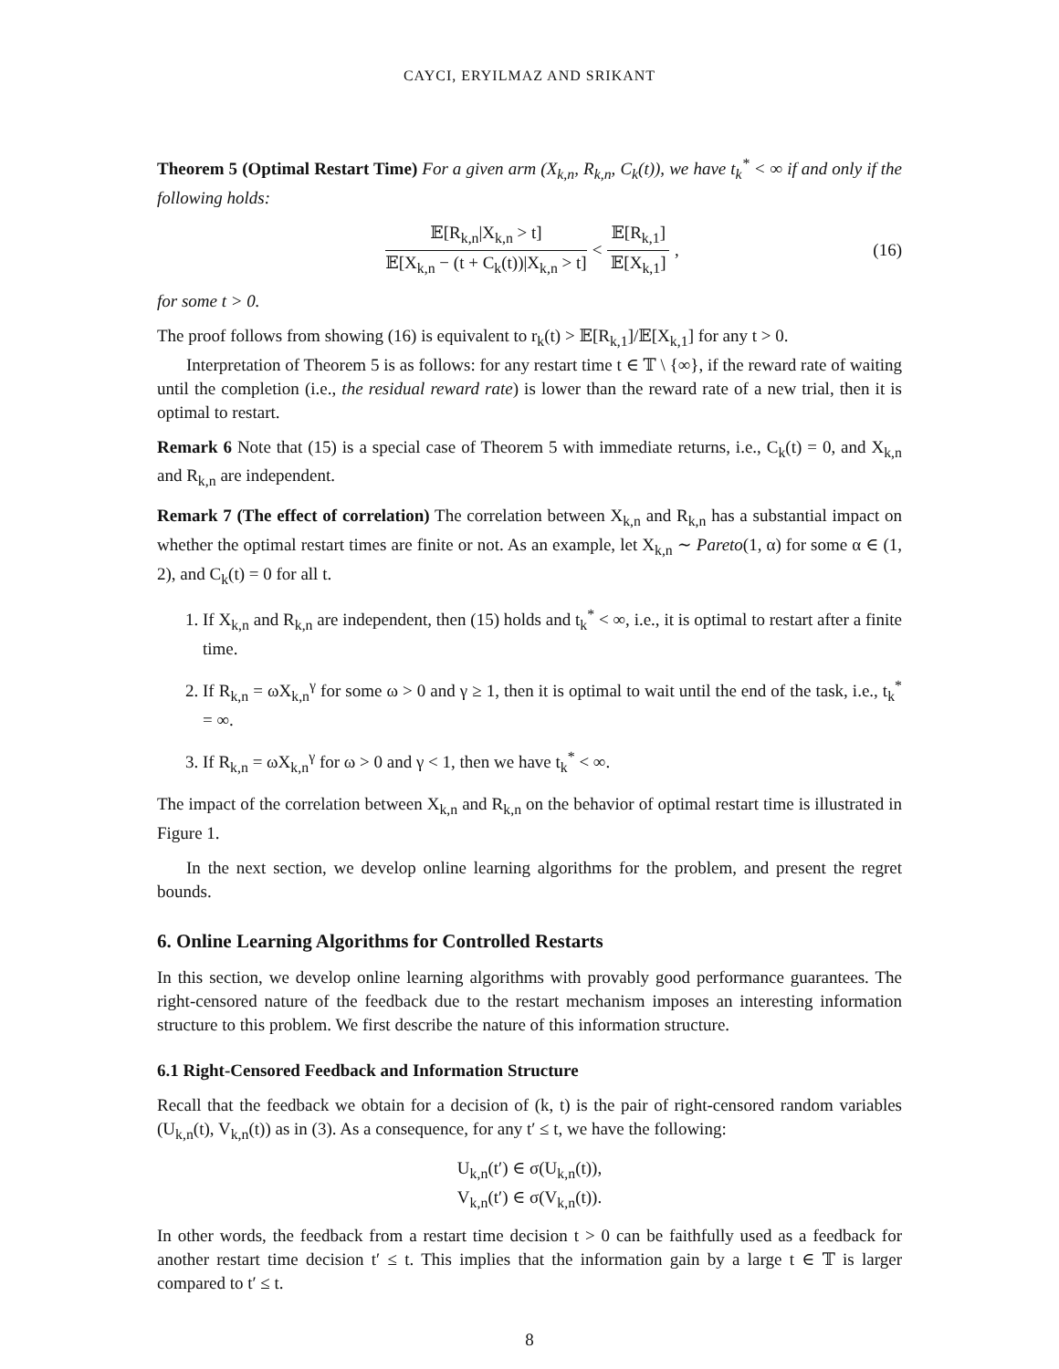CAYCI, ERYILMAZ AND SRIKANT
Theorem 5 (Optimal Restart Time) For a given arm (X<sub>k,n</sub>, R<sub>k,n</sub>, C<sub>k</sub>(t)), we have t<sub>k</sub><sup>*</sup> < ∞ if and only if the following holds:
𝔼[R<sub>k,n</sub>|X<sub>k,n</sub> > t] 𝔼[X<sub>k,n</sub> − (t + C<sub>k</sub>(t))|X<sub>k,n</sub> > t] < 𝔼[R<sub>k,1</sub>] 𝔼[X<sub>k,1</sub>], (16)
for some t > 0.
The proof follows from showing (16) is equivalent to r<sub>k</sub>(t) > 𝔼[R<sub>k,1</sub>]/𝔼[X<sub>k,1</sub>] for any t > 0.
Interpretation of Theorem 5 is as follows: for any restart time t ∈ 𝕋 \ {∞}, if the reward rate of waiting until the completion (i.e., the residual reward rate) is lower than the reward rate of a new trial, then it is optimal to restart.
Remark 6 Note that (15) is a special case of Theorem 5 with immediate returns, i.e., C<sub>k</sub>(t) = 0, and X<sub>k,n</sub> and R<sub>k,n</sub> are independent.
Remark 7 (The effect of correlation) The correlation between X<sub>k,n</sub> and R<sub>k,n</sub> has a substantial impact on whether the optimal restart times are finite or not. As an example, let X<sub>k,n</sub> ∼ Pareto(1, α) for some α ∈ (1, 2), and C<sub>k</sub>(t) = 0 for all t.
1. If X<sub>k,n</sub> and R<sub>k,n</sub> are independent, then (15) holds and t<sub>k</sub><sup>*</sup> < ∞, i.e., it is optimal to restart after a finite time.
2. If R<sub>k,n</sub> = ωX<sub>k,n</sub><sup>γ</sup> for some ω > 0 and γ ≥ 1, then it is optimal to wait until the end of the task, i.e., t<sub>k</sub><sup>*</sup> = ∞.
3. If R<sub>k,n</sub> = ωX<sub>k,n</sub><sup>γ</sup> for ω > 0 and γ < 1, then we have t<sub>k</sub><sup>*</sup> < ∞.
The impact of the correlation between X<sub>k,n</sub> and R<sub>k,n</sub> on the behavior of optimal restart time is illustrated in Figure 1.
In the next section, we develop online learning algorithms for the problem, and present the regret bounds.
6. Online Learning Algorithms for Controlled Restarts
In this section, we develop online learning algorithms with provably good performance guarantees. The right-censored nature of the feedback due to the restart mechanism imposes an interesting information structure to this problem. We first describe the nature of this information structure.
6.1 Right-Censored Feedback and Information Structure
Recall that the feedback we obtain for a decision of (k, t) is the pair of right-censored random variables (U<sub>k,n</sub>(t), V<sub>k,n</sub>(t)) as in (3). As a consequence, for any t′ ≤ t, we have the following:
U<sub>k,n</sub>(t′) ∈ σ(U<sub>k,n</sub>(t)),
V<sub>k,n</sub>(t′) ∈ σ(V<sub>k,n</sub>(t)).
In other words, the feedback from a restart time decision t > 0 can be faithfully used as a feedback for another restart time decision t′ ≤ t. This implies that the information gain by a large t ∈ 𝕋 is larger compared to t′ ≤ t.
8